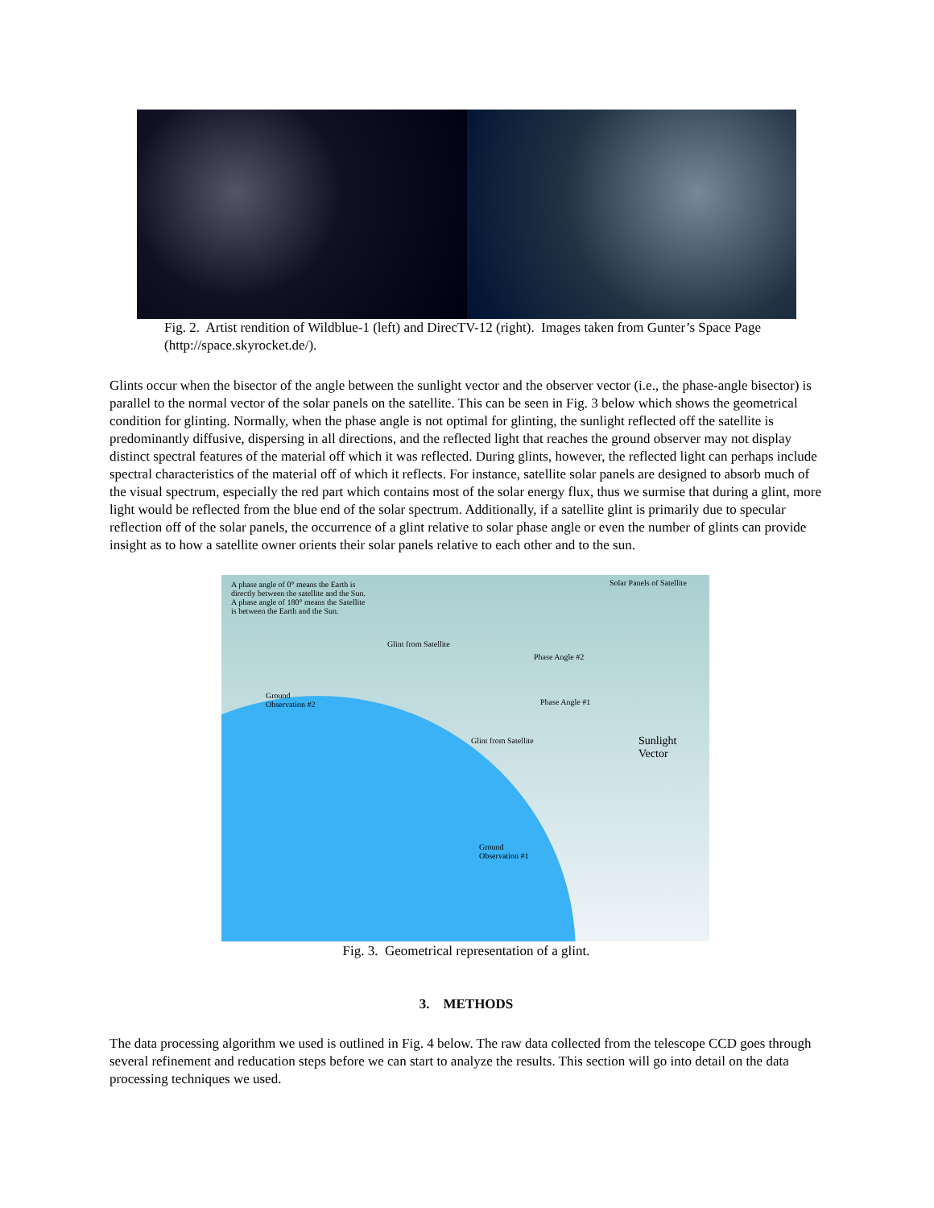Fig. 2. Artist rendition of Wildblue-1 (left) and DirecTV-12 (right). Images taken from Gunter’s Space Page (http://space.skyrocket.de/).
Glints occur when the bisector of the angle between the sunlight vector and the observer vector (i.e., the phase-angle bisector) is parallel to the normal vector of the solar panels on the satellite. This can be seen in Fig. 3 below which shows the geometrical condition for glinting. Normally, when the phase angle is not optimal for glinting, the sunlight reflected off the satellite is predominantly diffusive, dispersing in all directions, and the reflected light that reaches the ground observer may not display distinct spectral features of the material off which it was reflected. During glints, however, the reflected light can perhaps include spectral characteristics of the material off of which it reflects. For instance, satellite solar panels are designed to absorb much of the visual spectrum, especially the red part which contains most of the solar energy flux, thus we surmise that during a glint, more light would be reflected from the blue end of the solar spectrum. Additionally, if a satellite glint is primarily due to specular reflection off of the solar panels, the occurrence of a glint relative to solar phase angle or even the number of glints can provide insight as to how a satellite owner orients their solar panels relative to each other and to the sun.
A phase angle of 0° means the Earth is directly between the satellite and the Sun. A phase angle of 180° means the Satellite is between the Earth and the Sun.
Solar Panels of Satellite
Glint from Satellite
Phase Angle #2
Ground
Observation #2
Phase Angle #1
Glint from Satellite
Sunlight
Vector
Ground
Observation #1
Fig. 3. Geometrical representation of a glint.
3. METHODS
The data processing algorithm we used is outlined in Fig. 4 below. The raw data collected from the telescope CCD goes through several refinement and reducation steps before we can start to analyze the results. This section will go into detail on the data processing techniques we used.